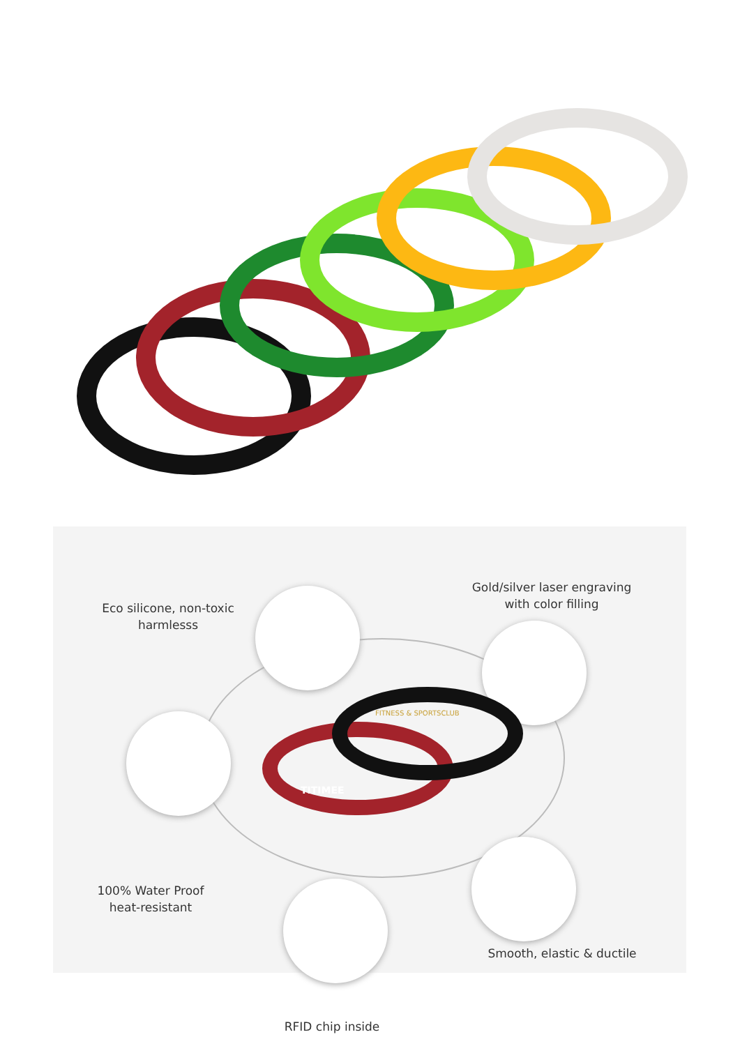Eco silicone, non-toxic
harmlesss
Gold/silver laser engraving
with color filling
FITNESS & SPORTSCLUB
TITIMEE
100% Water Proof
heat-resistant
Smooth, elastic & ductile
RFID chip inside